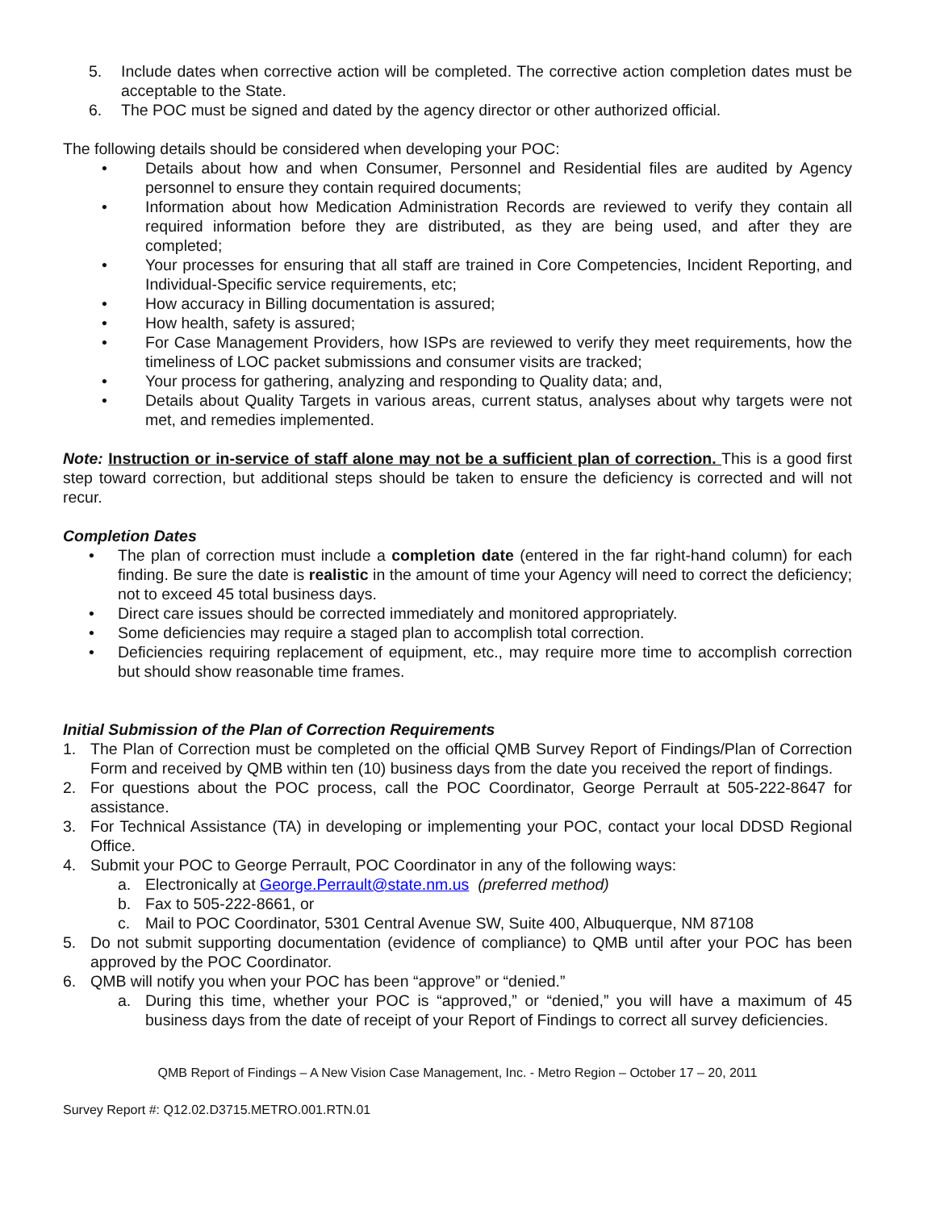5. Include dates when corrective action will be completed. The corrective action completion dates must be acceptable to the State.
6. The POC must be signed and dated by the agency director or other authorized official.
The following details should be considered when developing your POC:
• Details about how and when Consumer, Personnel and Residential files are audited by Agency personnel to ensure they contain required documents;
• Information about how Medication Administration Records are reviewed to verify they contain all required information before they are distributed, as they are being used, and after they are completed;
• Your processes for ensuring that all staff are trained in Core Competencies, Incident Reporting, and Individual-Specific service requirements, etc;
• How accuracy in Billing documentation is assured;
• How health, safety is assured;
• For Case Management Providers, how ISPs are reviewed to verify they meet requirements, how the timeliness of LOC packet submissions and consumer visits are tracked;
• Your process for gathering, analyzing and responding to Quality data; and,
• Details about Quality Targets in various areas, current status, analyses about why targets were not met, and remedies implemented.
Note: Instruction or in-service of staff alone may not be a sufficient plan of correction. This is a good first step toward correction, but additional steps should be taken to ensure the deficiency is corrected and will not recur.
Completion Dates
• The plan of correction must include a completion date (entered in the far right-hand column) for each finding. Be sure the date is realistic in the amount of time your Agency will need to correct the deficiency; not to exceed 45 total business days.
• Direct care issues should be corrected immediately and monitored appropriately.
• Some deficiencies may require a staged plan to accomplish total correction.
• Deficiencies requiring replacement of equipment, etc., may require more time to accomplish correction but should show reasonable time frames.
Initial Submission of the Plan of Correction Requirements
1. The Plan of Correction must be completed on the official QMB Survey Report of Findings/Plan of Correction Form and received by QMB within ten (10) business days from the date you received the report of findings.
2. For questions about the POC process, call the POC Coordinator, George Perrault at 505-222-8647 for assistance.
3. For Technical Assistance (TA) in developing or implementing your POC, contact your local DDSD Regional Office.
4. Submit your POC to George Perrault, POC Coordinator in any of the following ways:
a. Electronically at George.Perrault@state.nm.us (preferred method)
b. Fax to 505-222-8661, or
c. Mail to POC Coordinator, 5301 Central Avenue SW, Suite 400, Albuquerque, NM 87108
5. Do not submit supporting documentation (evidence of compliance) to QMB until after your POC has been approved by the POC Coordinator.
6. QMB will notify you when your POC has been “approve” or “denied.”
a. During this time, whether your POC is “approved,” or “denied,” you will have a maximum of 45 business days from the date of receipt of your Report of Findings to correct all survey deficiencies.
QMB Report of Findings – A New Vision Case Management, Inc. - Metro Region – October 17 – 20, 2011
Survey Report #: Q12.02.D3715.METRO.001.RTN.01